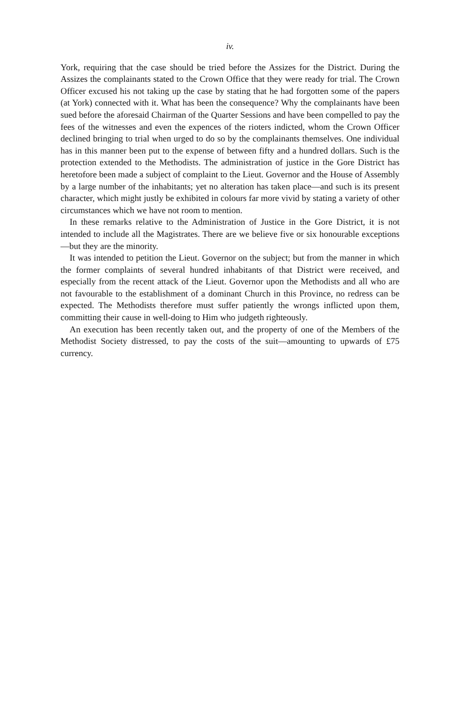iv.
York, requiring that the case should be tried before the Assizes for the District. During the Assizes the complainants stated to the Crown Office that they were ready for trial. The Crown Officer excused his not taking up the case by stating that he had forgotten some of the papers (at York) connected with it. What has been the consequence? Why the complainants have been sued before the aforesaid Chairman of the Quarter Sessions and have been compelled to pay the fees of the witnesses and even the expences of the rioters indicted, whom the Crown Officer declined bringing to trial when urged to do so by the complainants themselves. One individual has in this manner been put to the expense of between fifty and a hundred dollars. Such is the protection extended to the Methodists. The administration of justice in the Gore District has heretofore been made a subject of complaint to the Lieut. Governor and the House of Assembly by a large number of the inhabitants; yet no alteration has taken place—and such is its present character, which might justly be exhibited in colours far more vivid by stating a variety of other circumstances which we have not room to mention.
In these remarks relative to the Administration of Justice in the Gore District, it is not intended to include all the Magistrates. There are we believe five or six honourable exceptions—but they are the minority.
It was intended to petition the Lieut. Governor on the subject; but from the manner in which the former complaints of several hundred inhabitants of that District were received, and especially from the recent attack of the Lieut. Governor upon the Methodists and all who are not favourable to the establishment of a dominant Church in this Province, no redress can be expected. The Methodists therefore must suffer patiently the wrongs inflicted upon them, committing their cause in well-doing to Him who judgeth righteously.
An execution has been recently taken out, and the property of one of the Members of the Methodist Society distressed, to pay the costs of the suit—amounting to upwards of £75 currency.